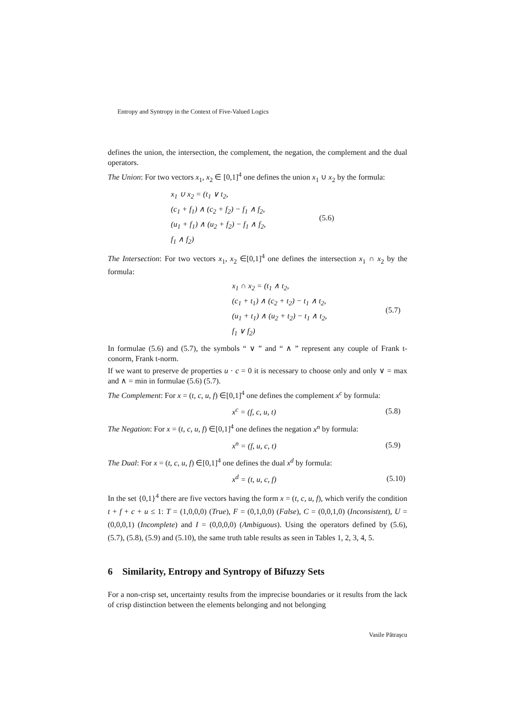Entropy and Syntropy in the Context of Five-Valued Logics
defines the union, the intersection, the complement, the negation, the complement and the dual operators.
The Union: For two vectors x<sub>1</sub>, x<sub>2</sub> ∈ [0,1]<sup>4</sup> one defines the union x<sub>1</sub> ∪ x<sub>2</sub> by the formula:
x<sub>1</sub> ∪ x<sub>2</sub> = (t<sub>1</sub> ∨ t<sub>2</sub>,
(c<sub>1</sub> + f<sub>1</sub>) ∧ (c<sub>2</sub> + f<sub>2</sub>) − f<sub>1</sub> ∧ f<sub>2</sub>,
(u<sub>1</sub> + f<sub>1</sub>) ∧ (u<sub>2</sub> + f<sub>2</sub>) − f<sub>1</sub> ∧ f<sub>2</sub>,
f<sub>1</sub> ∧ f<sub>2</sub>)
(5.6)
The Intersection: For two vectors x<sub>1</sub>, x<sub>2</sub> ∈[0,1]<sup>4</sup> one defines the intersection x<sub>1</sub> ∩ x<sub>2</sub> by the formula:
x<sub>1</sub> ∩ x<sub>2</sub> = (t<sub>1</sub> ∧ t<sub>2</sub>,
(c<sub>1</sub> + t<sub>1</sub>) ∧ (c<sub>2</sub> + t<sub>2</sub>) − t<sub>1</sub> ∧ t<sub>2</sub>,
(u<sub>1</sub> + t<sub>1</sub>) ∧ (u<sub>2</sub> + t<sub>2</sub>) − t<sub>1</sub> ∧ t<sub>2</sub>,
f<sub>1</sub> ∨ f<sub>2</sub>)
(5.7)
In formulae (5.6) and (5.7), the symbols “ ∨ ” and “ ∧ ” represent any couple of Frank t-conorm, Frank t-norm.
If we want to preserve de properties u · c = 0 it is necessary to choose only and only ∨ = max and ∧ = min in formulae (5.6) (5.7).
The Complement: For x = (t, c, u, f) ∈[0,1]<sup>4</sup> one defines the complement x<sup>c</sup> by formula:
x<sup>c</sup> = (f, c, u, t)
(5.8)
The Negation: For x = (t, c, u, f) ∈[0,1]<sup>4</sup> one defines the negation x<sup>n</sup> by formula:
x<sup>n</sup> = (f, u, c, t)
(5.9)
The Dual: For x = (t, c, u, f) ∈[0,1]<sup>4</sup> one defines the dual x<sup>d</sup> by formula:
x<sup>d</sup> = (t, u, c, f)
(5.10)
In the set {0,1}<sup>4</sup> there are five vectors having the form x = (t, c, u, f), which verify the condition t + f + c + u ≤ 1: T = (1,0,0,0) (True), F = (0,1,0,0) (False), C = (0,0,1,0) (Inconsistent), U = (0,0,0,1) (Incomplete) and I = (0,0,0,0) (Ambiguous). Using the operators defined by (5.6), (5.7), (5.8), (5.9) and (5.10), the same truth table results as seen in Tables 1, 2, 3, 4, 5.
6 Similarity, Entropy and Syntropy of Bifuzzy Sets
For a non-crisp set, uncertainty results from the imprecise boundaries or it results from the lack of crisp distinction between the elements belonging and not belonging
Vasile Pătraşcu